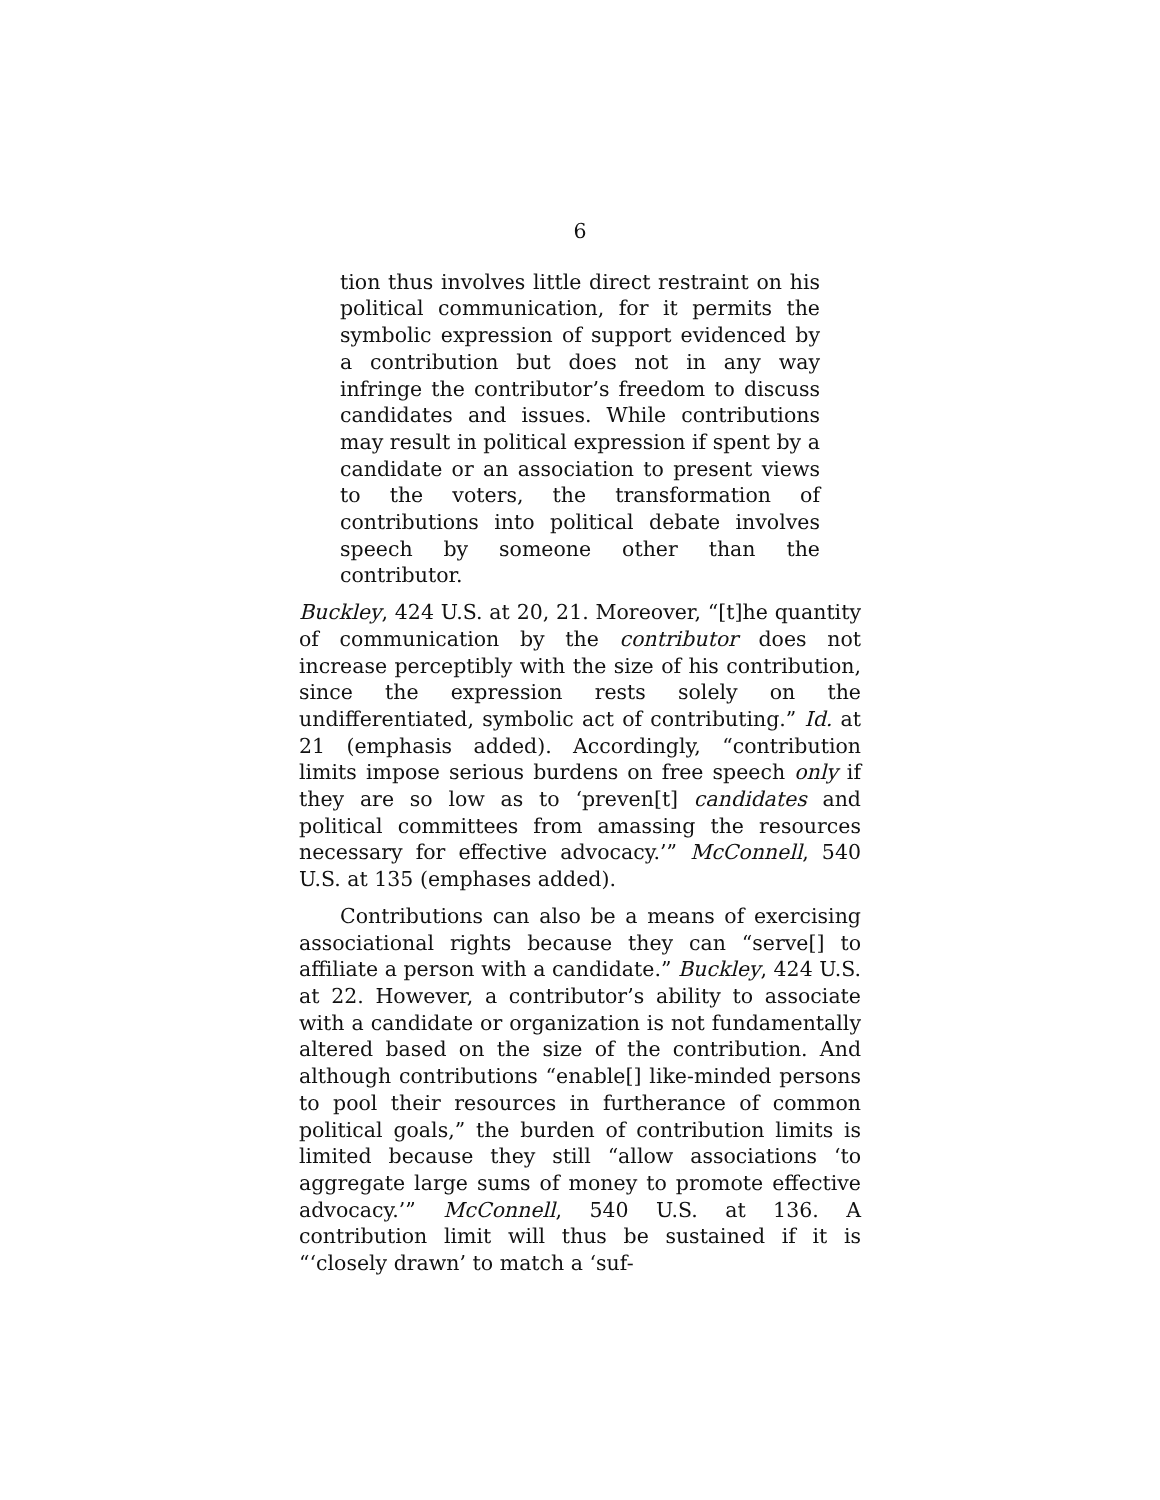6
tion thus involves little direct restraint on his political communication, for it permits the symbolic expression of support evidenced by a contribution but does not in any way infringe the contributor’s freedom to discuss candidates and issues. While contributions may result in political expression if spent by a candidate or an association to present views to the voters, the transformation of contributions into political debate involves speech by someone other than the contributor.
Buckley, 424 U.S. at 20, 21. Moreover, “[t]he quantity of communication by the contributor does not increase perceptibly with the size of his contribution, since the expression rests solely on the undifferentiated, symbolic act of contributing.” Id. at 21 (emphasis added). Accordingly, “contribution limits impose serious burdens on free speech only if they are so low as to ‘preven[t] candidates and political committees from amassing the resources necessary for effective advocacy.’” McConnell, 540 U.S. at 135 (emphases added).
Contributions can also be a means of exercising associational rights because they can “serve[] to affiliate a person with a candidate.” Buckley, 424 U.S. at 22. However, a contributor’s ability to associate with a candidate or organization is not fundamentally altered based on the size of the contribution. And although contributions “enable[] like-minded persons to pool their resources in furtherance of common political goals,” the burden of contribution limits is limited because they still “allow associations ‘to aggregate large sums of money to promote effective advocacy.’” McConnell, 540 U.S. at 136. A contribution limit will thus be sustained if it is “‘closely drawn’ to match a ‘suf-